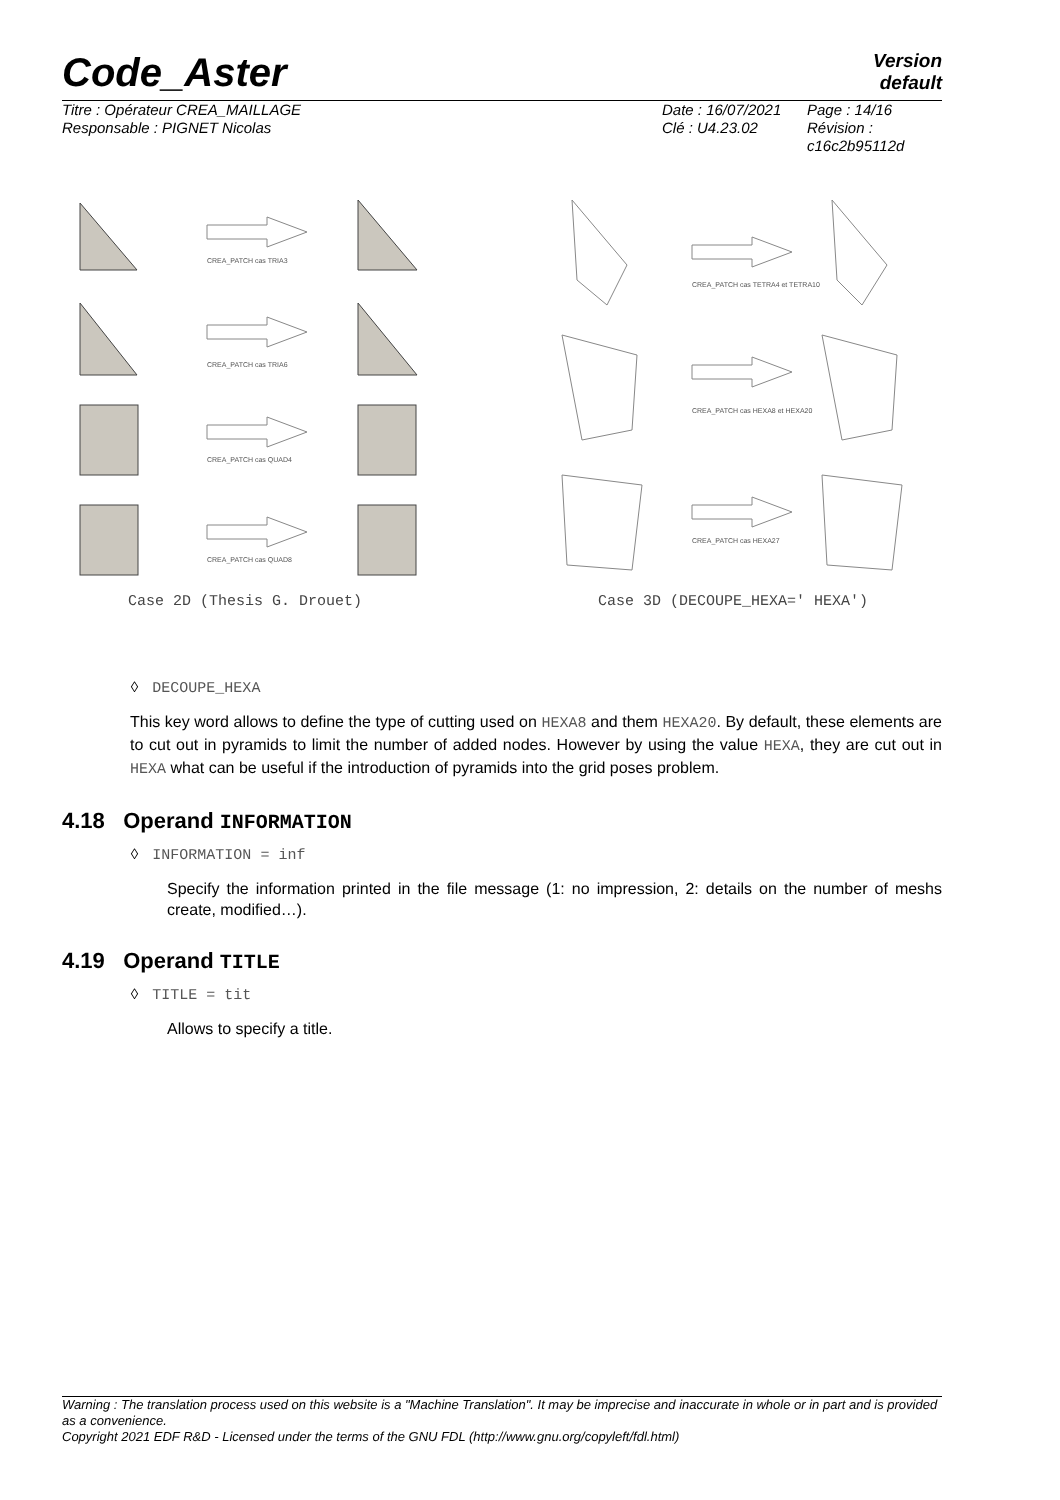Code_Aster
Version
default
| Titre : Opérateur CREA_MAILLAGE Responsable : PIGNET Nicolas | Date : 16/07/2021 Clé : U4.23.02 | Page : 14/16 Révision : c16c2b95112d |
CREA_PATCH cas TRIA3
CREA_PATCH cas TRIA6
CREA_PATCH cas QUAD4
CREA_PATCH cas QUAD8
CREA_PATCH cas TETRA4 et TETRA10
CREA_PATCH cas HEXA8 et HEXA20
CREA_PATCH cas HEXA27
Case 2D (Thesis G. Drouet) Case 3D (DECOUPE_HEXA=' HEXA')
◊ DECOUPE_HEXA
This key word allows to define the type of cutting used on HEXA8 and them HEXA20. By default, these elements are to cut out in pyramids to limit the number of added nodes. However by using the value HEXA, they are cut out in HEXA what can be useful if the introduction of pyramids into the grid poses problem.
4.18 Operand INFORMATION
◊ INFORMATION = inf
Specify the information printed in the file message (1: no impression, 2: details on the number of meshs create, modified…).
4.19 Operand TITLE
◊ TITLE = tit
Allows to specify a title.
Warning : The translation process used on this website is a "Machine Translation". It may be imprecise and inaccurate in whole or in part and is provided as a convenience.
Copyright 2021 EDF R&D - Licensed under the terms of the GNU FDL (http://www.gnu.org/copyleft/fdl.html)